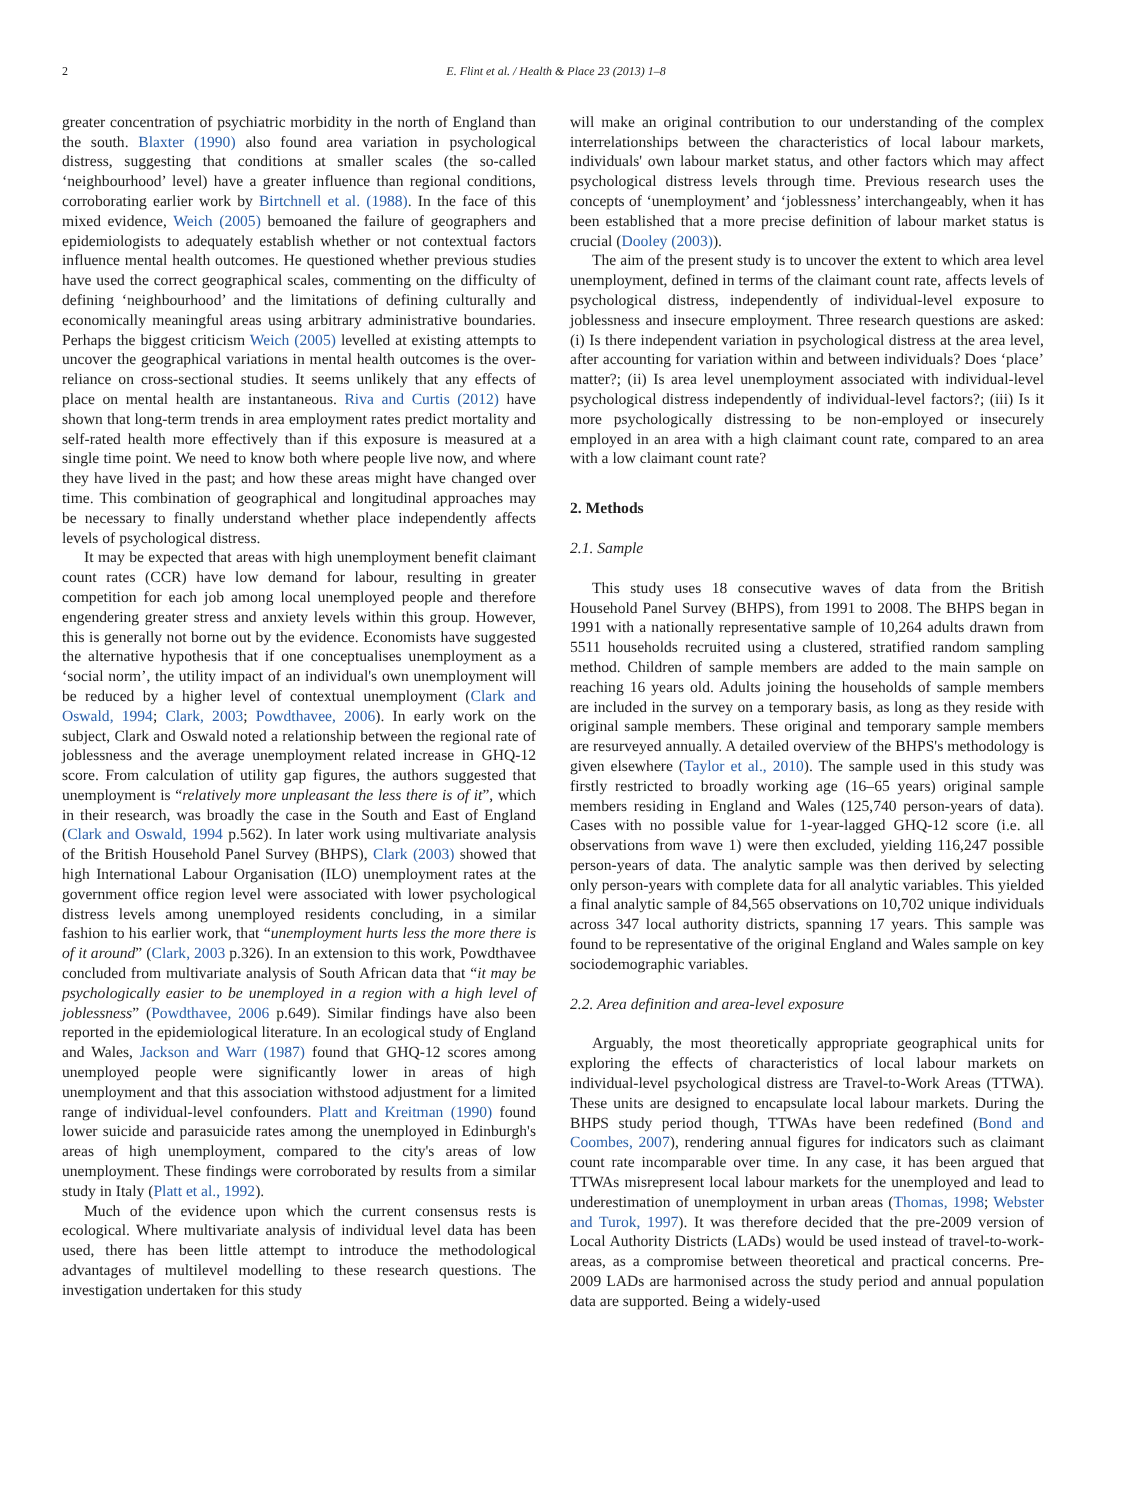2 E. Flint et al. / Health & Place 23 (2013) 1–8
greater concentration of psychiatric morbidity in the north of England than the south. Blaxter (1990) also found area variation in psychological distress, suggesting that conditions at smaller scales (the so-called ‘neighbourhood’ level) have a greater influence than regional conditions, corroborating earlier work by Birtchnell et al. (1988). In the face of this mixed evidence, Weich (2005) bemoaned the failure of geographers and epidemiologists to adequately establish whether or not contextual factors influence mental health outcomes. He questioned whether previous studies have used the correct geographical scales, commenting on the difficulty of defining ‘neighbourhood’ and the limitations of defining culturally and economically meaningful areas using arbitrary administrative boundaries. Perhaps the biggest criticism Weich (2005) levelled at existing attempts to uncover the geographical variations in mental health outcomes is the over-reliance on cross-sectional studies. It seems unlikely that any effects of place on mental health are instantaneous. Riva and Curtis (2012) have shown that long-term trends in area employment rates predict mortality and self-rated health more effectively than if this exposure is measured at a single time point. We need to know both where people live now, and where they have lived in the past; and how these areas might have changed over time. This combination of geographical and longitudinal approaches may be necessary to finally understand whether place independently affects levels of psychological distress.
It may be expected that areas with high unemployment benefit claimant count rates (CCR) have low demand for labour, resulting in greater competition for each job among local unemployed people and therefore engendering greater stress and anxiety levels within this group. However, this is generally not borne out by the evidence. Economists have suggested the alternative hypothesis that if one conceptualises unemployment as a ‘social norm’, the utility impact of an individual's own unemployment will be reduced by a higher level of contextual unemployment (Clark and Oswald, 1994; Clark, 2003; Powdthavee, 2006). In early work on the subject, Clark and Oswald noted a relationship between the regional rate of joblessness and the average unemployment related increase in GHQ-12 score. From calculation of utility gap figures, the authors suggested that unemployment is “relatively more unpleasant the less there is of it”, which in their research, was broadly the case in the South and East of England (Clark and Oswald, 1994 p.562). In later work using multivariate analysis of the British Household Panel Survey (BHPS), Clark (2003) showed that high International Labour Organisation (ILO) unemployment rates at the government office region level were associated with lower psychological distress levels among unemployed residents concluding, in a similar fashion to his earlier work, that “unemployment hurts less the more there is of it around” (Clark, 2003 p.326). In an extension to this work, Powdthavee concluded from multivariate analysis of South African data that “it may be psychologically easier to be unemployed in a region with a high level of joblessness” (Powdthavee, 2006 p.649). Similar findings have also been reported in the epidemiological literature. In an ecological study of England and Wales, Jackson and Warr (1987) found that GHQ-12 scores among unemployed people were significantly lower in areas of high unemployment and that this association withstood adjustment for a limited range of individual-level confounders. Platt and Kreitman (1990) found lower suicide and parasuicide rates among the unemployed in Edinburgh's areas of high unemployment, compared to the city's areas of low unemployment. These findings were corroborated by results from a similar study in Italy (Platt et al., 1992).
Much of the evidence upon which the current consensus rests is ecological. Where multivariate analysis of individual level data has been used, there has been little attempt to introduce the methodological advantages of multilevel modelling to these research questions. The investigation undertaken for this study
will make an original contribution to our understanding of the complex interrelationships between the characteristics of local labour markets, individuals' own labour market status, and other factors which may affect psychological distress levels through time. Previous research uses the concepts of ‘unemployment’ and ‘joblessness’ interchangeably, when it has been established that a more precise definition of labour market status is crucial (Dooley (2003)).
The aim of the present study is to uncover the extent to which area level unemployment, defined in terms of the claimant count rate, affects levels of psychological distress, independently of individual-level exposure to joblessness and insecure employment. Three research questions are asked: (i) Is there independent variation in psychological distress at the area level, after accounting for variation within and between individuals? Does ‘place’ matter?; (ii) Is area level unemployment associated with individual-level psychological distress independently of individual-level factors?; (iii) Is it more psychologically distressing to be non-employed or insecurely employed in an area with a high claimant count rate, compared to an area with a low claimant count rate?
2. Methods
2.1. Sample
This study uses 18 consecutive waves of data from the British Household Panel Survey (BHPS), from 1991 to 2008. The BHPS began in 1991 with a nationally representative sample of 10,264 adults drawn from 5511 households recruited using a clustered, stratified random sampling method. Children of sample members are added to the main sample on reaching 16 years old. Adults joining the households of sample members are included in the survey on a temporary basis, as long as they reside with original sample members. These original and temporary sample members are resurveyed annually. A detailed overview of the BHPS's methodology is given elsewhere (Taylor et al., 2010). The sample used in this study was firstly restricted to broadly working age (16–65 years) original sample members residing in England and Wales (125,740 person-years of data). Cases with no possible value for 1-year-lagged GHQ-12 score (i.e. all observations from wave 1) were then excluded, yielding 116,247 possible person-years of data. The analytic sample was then derived by selecting only person-years with complete data for all analytic variables. This yielded a final analytic sample of 84,565 observations on 10,702 unique individuals across 347 local authority districts, spanning 17 years. This sample was found to be representative of the original England and Wales sample on key sociodemographic variables.
2.2. Area definition and area-level exposure
Arguably, the most theoretically appropriate geographical units for exploring the effects of characteristics of local labour markets on individual-level psychological distress are Travel-to-Work Areas (TTWA). These units are designed to encapsulate local labour markets. During the BHPS study period though, TTWAs have been redefined (Bond and Coombes, 2007), rendering annual figures for indicators such as claimant count rate incomparable over time. In any case, it has been argued that TTWAs misrepresent local labour markets for the unemployed and lead to underestimation of unemployment in urban areas (Thomas, 1998; Webster and Turok, 1997). It was therefore decided that the pre-2009 version of Local Authority Districts (LADs) would be used instead of travel-to-work-areas, as a compromise between theoretical and practical concerns. Pre-2009 LADs are harmonised across the study period and annual population data are supported. Being a widely-used